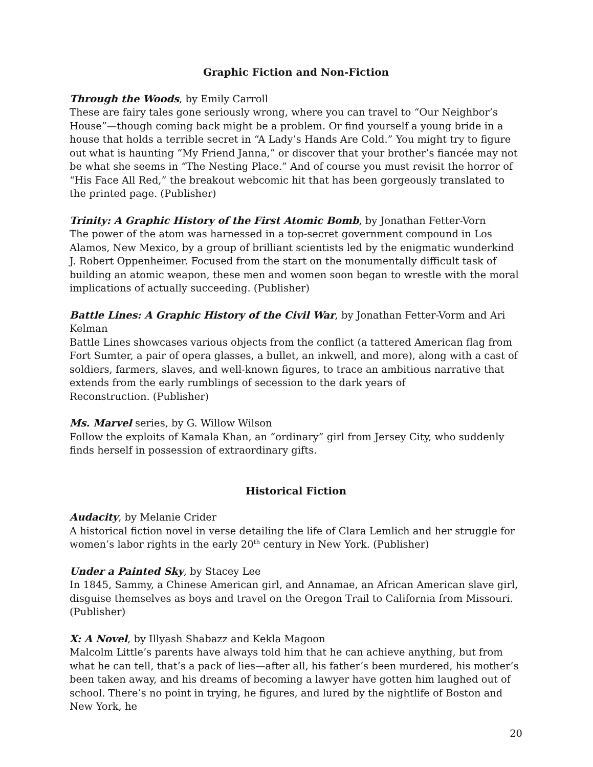Graphic Fiction and Non-Fiction
Through the Woods, by Emily Carroll
These are fairy tales gone seriously wrong, where you can travel to “Our Neighbor’s House”—though coming back might be a problem. Or find yourself a young bride in a house that holds a terrible secret in “A Lady’s Hands Are Cold.” You might try to figure out what is haunting “My Friend Janna,” or discover that your brother’s fiancée may not be what she seems in “The Nesting Place.” And of course you must revisit the horror of “His Face All Red,” the breakout webcomic hit that has been gorgeously translated to the printed page. (Publisher)
Trinity: A Graphic History of the First Atomic Bomb, by Jonathan Fetter-Vorn
The power of the atom was harnessed in a top-secret government compound in Los Alamos, New Mexico, by a group of brilliant scientists led by the enigmatic wunderkind J. Robert Oppenheimer. Focused from the start on the monumentally difficult task of building an atomic weapon, these men and women soon began to wrestle with the moral implications of actually succeeding. (Publisher)
Battle Lines: A Graphic History of the Civil War, by Jonathan Fetter-Vorm and Ari Kelman
Battle Lines showcases various objects from the conflict (a tattered American flag from Fort Sumter, a pair of opera glasses, a bullet, an inkwell, and more), along with a cast of soldiers, farmers, slaves, and well-known figures, to trace an ambitious narrative that extends from the early rumblings of secession to the dark years of
Reconstruction. (Publisher)
Ms. Marvel series, by G. Willow Wilson
Follow the exploits of Kamala Khan, an “ordinary” girl from Jersey City, who suddenly finds herself in possession of extraordinary gifts.
Historical Fiction
Audacity, by Melanie Crider
A historical fiction novel in verse detailing the life of Clara Lemlich and her struggle for women’s labor rights in the early 20<sup>th</sup> century in New York. (Publisher)
Under a Painted Sky, by Stacey Lee
In 1845, Sammy, a Chinese American girl, and Annamae, an African American slave girl, disguise themselves as boys and travel on the Oregon Trail to California from Missouri. (Publisher)
X: A Novel, by Illyash Shabazz and Kekla Magoon
Malcolm Little’s parents have always told him that he can achieve anything, but from what he can tell, that’s a pack of lies—after all, his father’s been murdered, his mother’s been taken away, and his dreams of becoming a lawyer have gotten him laughed out of school. There’s no point in trying, he figures, and lured by the nightlife of Boston and New York, he
20